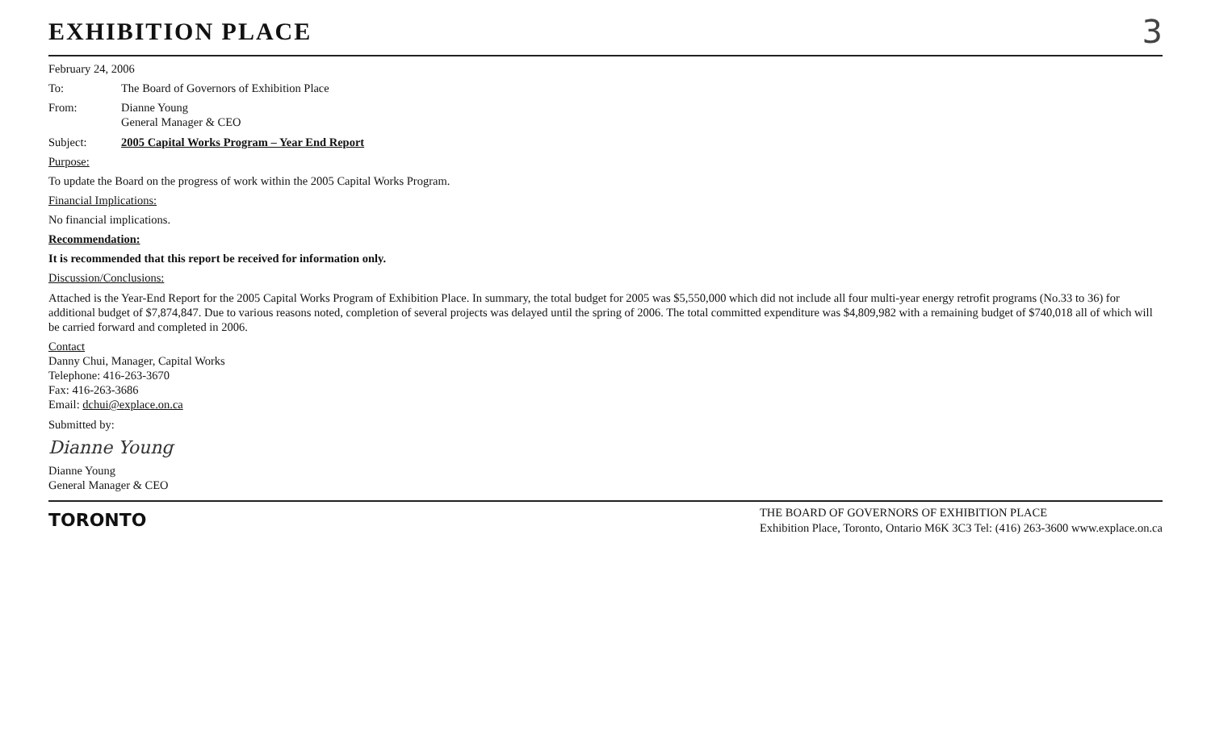EXHIBITION PLACE
3
February 24, 2006
To: The Board of Governors of Exhibition Place
From: Dianne Young
General Manager & CEO
Subject: 2005 Capital Works Program – Year End Report
Purpose:
To update the Board on the progress of work within the 2005 Capital Works Program.
Financial Implications:
No financial implications.
Recommendation:
It is recommended that this report be received for information only.
Discussion/Conclusions:
Attached is the Year-End Report for the 2005 Capital Works Program of Exhibition Place. In summary, the total budget for 2005 was $5,550,000 which did not include all four multi-year energy retrofit programs (No.33 to 36) for additional budget of $7,874,847. Due to various reasons noted, completion of several projects was delayed until the spring of 2006. The total committed expenditure was $4,809,982 with a remaining budget of $740,018 all of which will be carried forward and completed in 2006.
Contact
Danny Chui, Manager, Capital Works
Telephone: 416-263-3670
Fax: 416-263-3686
Email: dchui@explace.on.ca
Submitted by:
Dianne Young
Dianne Young
General Manager & CEO
TORONTO
THE BOARD OF GOVERNORS OF EXHIBITION PLACE
Exhibition Place, Toronto, Ontario M6K 3C3 Tel: (416) 263-3600 www.explace.on.ca